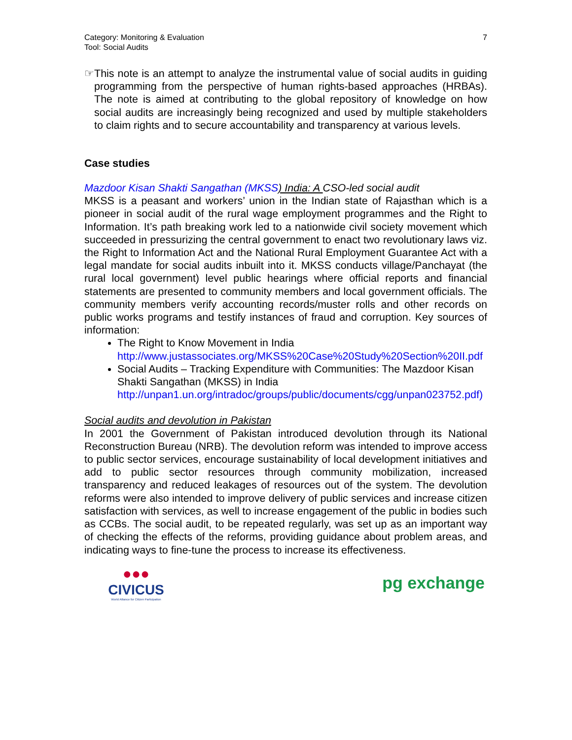Category: Monitoring & Evaluation
Tool: Social Audits
7
☞
This note is an attempt to analyze the instrumental value of social audits in guiding programming from the perspective of human rights-based approaches (HRBAs). The note is aimed at contributing to the global repository of knowledge on how social audits are increasingly being recognized and used by multiple stakeholders to claim rights and to secure accountability and transparency at various levels.
Case studies
Mazdoor Kisan Shakti Sangathan (MKSS) India: A CSO-led social audit
MKSS is a peasant and workers’ union in the Indian state of Rajasthan which is a pioneer in social audit of the rural wage employment programmes and the Right to Information. It’s path breaking work led to a nationwide civil society movement which succeeded in pressurizing the central government to enact two revolutionary laws viz. the Right to Information Act and the National Rural Employment Guarantee Act with a legal mandate for social audits inbuilt into it. MKSS conducts village/Panchayat (the rural local government) level public hearings where official reports and financial statements are presented to community members and local government officials. The community members verify accounting records/muster rolls and other records on public works programs and testify instances of fraud and corruption. Key sources of information:
The Right to Know Movement in India
http://www.justassociates.org/MKSS%20Case%20Study%20Section%20II.pdf
Social Audits – Tracking Expenditure with Communities: The Mazdoor Kisan Shakti Sangathan (MKSS) in India
http://unpan1.un.org/intradoc/groups/public/documents/cgg/unpan023752.pdf)
Social audits and devolution in Pakistan
In 2001 the Government of Pakistan introduced devolution through its National Reconstruction Bureau (NRB). The devolution reform was intended to improve access to public sector services, encourage sustainability of local development initiatives and add to public sector resources through community mobilization, increased transparency and reduced leakages of resources out of the system. The devolution reforms were also intended to improve delivery of public services and increase citizen satisfaction with services, as well to increase engagement of the public in bodies such as CCBs. The social audit, to be repeated regularly, was set up as an important way of checking the effects of the reforms, providing guidance about problem areas, and indicating ways to fine-tune the process to increase its effectiveness.
●●●
CIVICUS
World Alliance for Citizen Participation
pg exchange